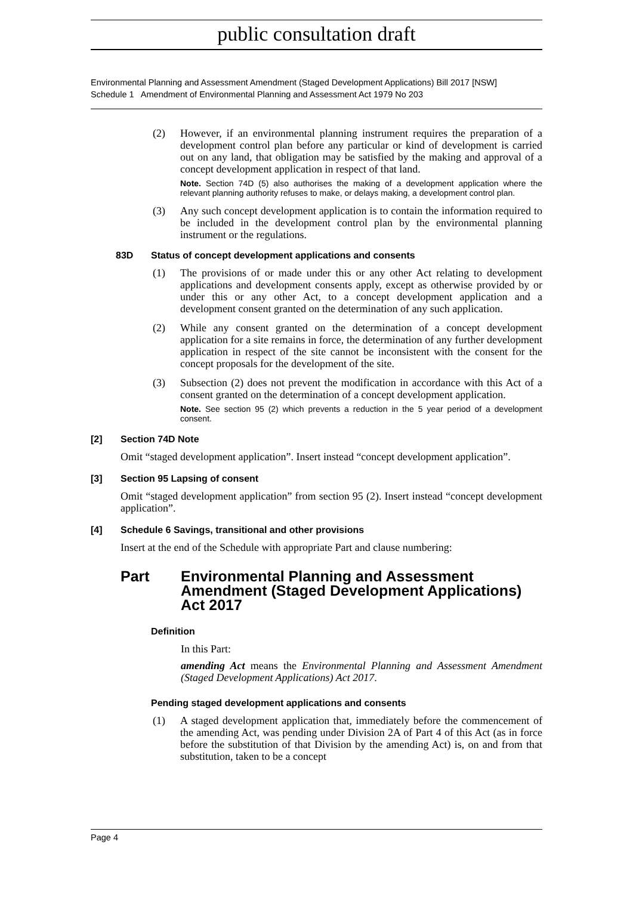public consultation draft
Environmental Planning and Assessment Amendment (Staged Development Applications) Bill 2017 [NSW]
Schedule 1 Amendment of Environmental Planning and Assessment Act 1979 No 203
(2) However, if an environmental planning instrument requires the preparation of a development control plan before any particular or kind of development is carried out on any land, that obligation may be satisfied by the making and approval of a concept development application in respect of that land.
Note. Section 74D (5) also authorises the making of a development application where the relevant planning authority refuses to make, or delays making, a development control plan.
(3) Any such concept development application is to contain the information required to be included in the development control plan by the environmental planning instrument or the regulations.
83D Status of concept development applications and consents
(1) The provisions of or made under this or any other Act relating to development applications and development consents apply, except as otherwise provided by or under this or any other Act, to a concept development application and a development consent granted on the determination of any such application.
(2) While any consent granted on the determination of a concept development application for a site remains in force, the determination of any further development application in respect of the site cannot be inconsistent with the consent for the concept proposals for the development of the site.
(3) Subsection (2) does not prevent the modification in accordance with this Act of a consent granted on the determination of a concept development application.
Note. See section 95 (2) which prevents a reduction in the 5 year period of a development consent.
[2] Section 74D Note
Omit “staged development application”. Insert instead “concept development application”.
[3] Section 95 Lapsing of consent
Omit “staged development application” from section 95 (2). Insert instead “concept development application”.
[4] Schedule 6 Savings, transitional and other provisions
Insert at the end of the Schedule with appropriate Part and clause numbering:
Part Environmental Planning and Assessment Amendment (Staged Development Applications) Act 2017
Definition
In this Part:
amending Act means the Environmental Planning and Assessment Amendment (Staged Development Applications) Act 2017.
Pending staged development applications and consents
(1) A staged development application that, immediately before the commencement of the amending Act, was pending under Division 2A of Part 4 of this Act (as in force before the substitution of that Division by the amending Act) is, on and from that substitution, taken to be a concept
Page 4